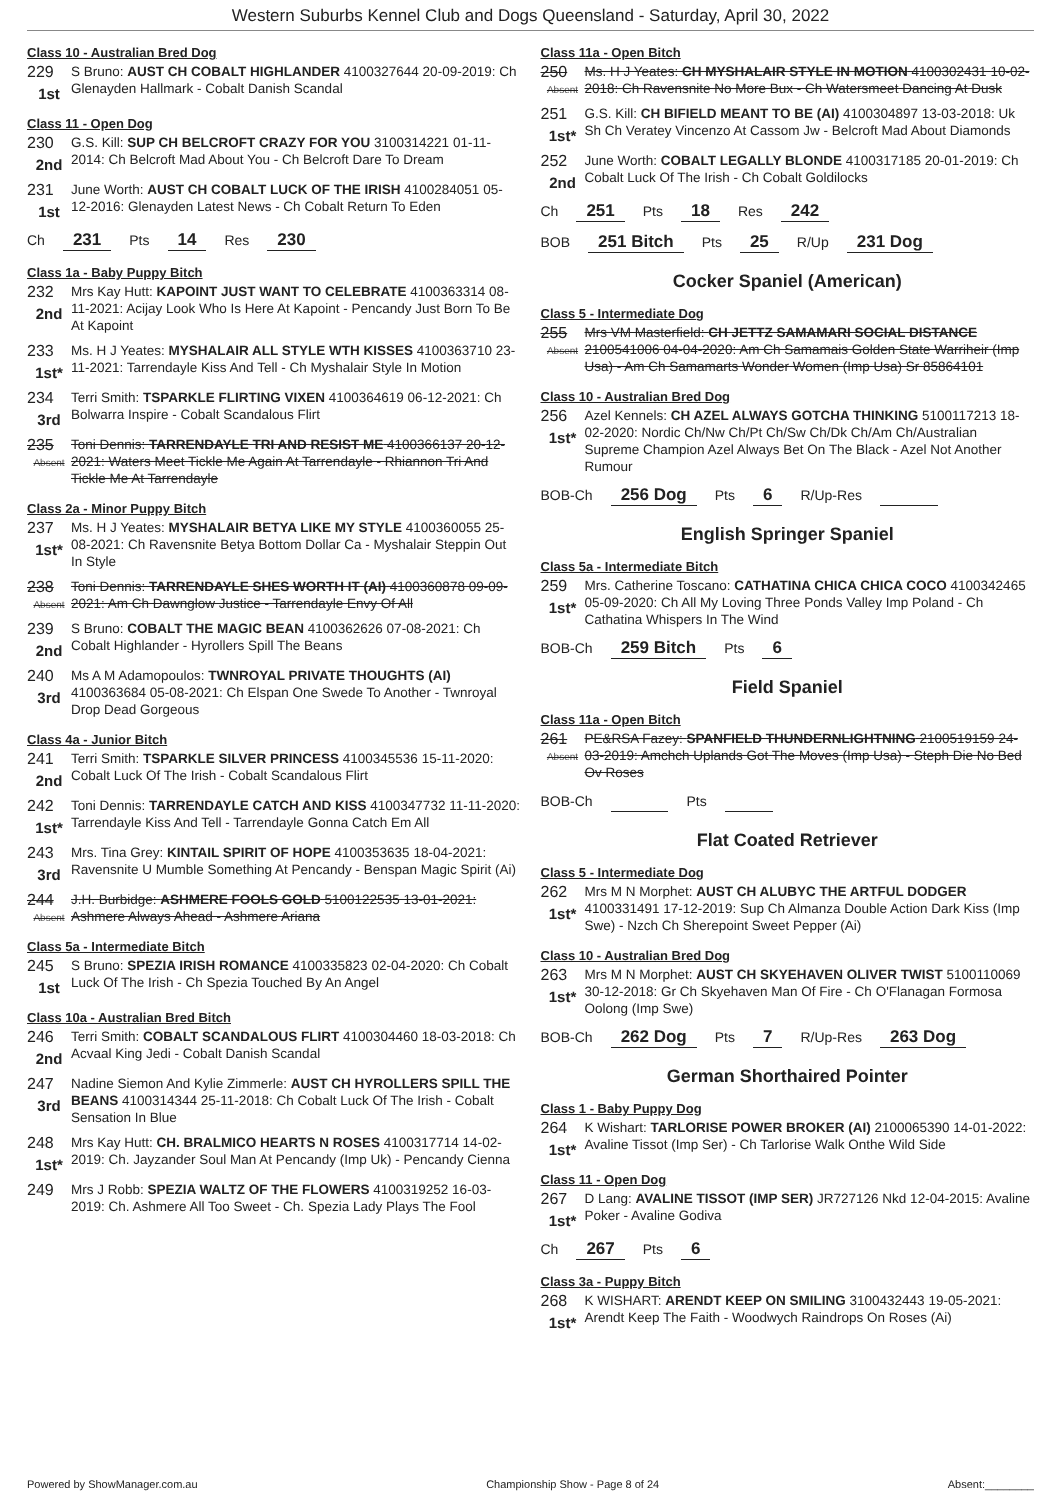Western Suburbs Kennel Club and Dogs Queensland - Saturday, April 30, 2022
Class 10 - Australian Bred Dog
229
1st
S Bruno: AUST CH COBALT HIGHLANDER 4100327644 20-09-2019: Ch Glenayden Hallmark - Cobalt Danish Scandal
Class 11 - Open Dog
230
2nd
G.S. Kill: SUP CH BELCROFT CRAZY FOR YOU 3100314221 01-11-2014: Ch Belcroft Mad About You - Ch Belcroft Dare To Dream
231
1st
June Worth: AUST CH COBALT LUCK OF THE IRISH 4100284051 05-12-2016: Glenayden Latest News - Ch Cobalt Return To Eden
Ch 231 Pts 14 Res 230
Class 1a - Baby Puppy Bitch
232
2nd
Mrs Kay Hutt: KAPOINT JUST WANT TO CELEBRATE 4100363314 08-11-2021: Acijay Look Who Is Here At Kapoint - Pencandy Just Born To Be At Kapoint
233
1st*
Ms. H J Yeates: MYSHALAIR ALL STYLE WTH KISSES 4100363710 23-11-2021: Tarrendayle Kiss And Tell - Ch Myshalair Style In Motion
234
3rd
Terri Smith: TSPARKLE FLIRTING VIXEN 4100364619 06-12-2021: Ch Bolwarra Inspire - Cobalt Scandalous Flirt
235
Absent
Toni Dennis: TARRENDAYLE TRI AND RESIST ME 4100366137 20-12-2021: Waters Meet Tickle Me Again At Tarrendayle - Rhiannon Tri And Tickle Me At Tarrendayle
Class 2a - Minor Puppy Bitch
237
1st*
Ms. H J Yeates: MYSHALAIR BETYA LIKE MY STYLE 4100360055 25-08-2021: Ch Ravensnite Betya Bottom Dollar Ca - Myshalair Steppin Out In Style
238
Absent
Toni Dennis: TARRENDAYLE SHES WORTH IT (AI) 4100360878 09-09-2021: Am Ch Dawnglow Justice - Tarrendayle Envy Of All
239
2nd
S Bruno: COBALT THE MAGIC BEAN 4100362626 07-08-2021: Ch Cobalt Highlander - Hyrollers Spill The Beans
240
3rd
Ms A M Adamopoulos: TWNROYAL PRIVATE THOUGHTS (AI) 4100363684 05-08-2021: Ch Elspan One Swede To Another - Twnroyal Drop Dead Gorgeous
Class 4a - Junior Bitch
241
2nd
Terri Smith: TSPARKLE SILVER PRINCESS 4100345536 15-11-2020: Cobalt Luck Of The Irish - Cobalt Scandalous Flirt
242
1st*
Toni Dennis: TARRENDAYLE CATCH AND KISS 4100347732 11-11-2020: Tarrendayle Kiss And Tell - Tarrendayle Gonna Catch Em All
243
3rd
Mrs. Tina Grey: KINTAIL SPIRIT OF HOPE 4100353635 18-04-2021: Ravensnite U Mumble Something At Pencandy - Benspan Magic Spirit (Ai)
244
Absent
J.H. Burbidge: ASHMERE FOOLS GOLD 5100122535 13-01-2021: Ashmere Always Ahead - Ashmere Ariana
Class 5a - Intermediate Bitch
245
1st
S Bruno: SPEZIA IRISH ROMANCE 4100335823 02-04-2020: Ch Cobalt Luck Of The Irish - Ch Spezia Touched By An Angel
Class 10a - Australian Bred Bitch
246
2nd
Terri Smith: COBALT SCANDALOUS FLIRT 4100304460 18-03-2018: Ch Acvaal King Jedi - Cobalt Danish Scandal
247
3rd
Nadine Siemon And Kylie Zimmerle: AUST CH HYROLLERS SPILL THE BEANS 4100314344 25-11-2018: Ch Cobalt Luck Of The Irish - Cobalt Sensation In Blue
248
1st*
Mrs Kay Hutt: CH. BRALMICO HEARTS N ROSES 4100317714 14-02-2019: Ch. Jayzander Soul Man At Pencandy (Imp Uk) - Pencandy Cienna
249
Mrs J Robb: SPEZIA WALTZ OF THE FLOWERS 4100319252 16-03-2019: Ch. Ashmere All Too Sweet - Ch. Spezia Lady Plays The Fool
Class 11a - Open Bitch
250
Absent
Ms. H J Yeates: CH MYSHALAIR STYLE IN MOTION 4100302431 10-02-2018: Ch Ravensnite No More Bux - Ch Watersmeet Dancing At Dusk
251
1st*
G.S. Kill: CH BIFIELD MEANT TO BE (AI) 4100304897 13-03-2018: Uk Sh Ch Veratey Vincenzo At Cassom Jw - Belcroft Mad About Diamonds
252
2nd
June Worth: COBALT LEGALLY BLONDE 4100317185 20-01-2019: Ch Cobalt Luck Of The Irish - Ch Cobalt Goldilocks
Ch 251 Pts 18 Res 242
BOB 251 Bitch Pts 25 R/Up 231 Dog
Cocker Spaniel (American)
Class 5 - Intermediate Dog
255
Absent
Mrs VM Masterfield: CH JETTZ SAMAMARI SOCIAL DISTANCE 2100541006 04-04-2020: Am Ch Samamais Golden State Warriheir (Imp Usa) - Am Ch Samamarts Wonder Women (Imp Usa) Sr 85864101
Class 10 - Australian Bred Dog
256
1st*
Azel Kennels: CH AZEL ALWAYS GOTCHA THINKING 5100117213 18-02-2020: Nordic Ch/Nw Ch/Pt Ch/Sw Ch/Dk Ch/Am Ch/Australian Supreme Champion Azel Always Bet On The Black - Azel Not Another Rumour
BOB-Ch 256 Dog Pts 6 R/Up-Res
English Springer Spaniel
Class 5a - Intermediate Bitch
259
1st*
Mrs. Catherine Toscano: CATHATINA CHICA CHICA COCO 4100342465 05-09-2020: Ch All My Loving Three Ponds Valley Imp Poland - Ch Cathatina Whispers In The Wind
BOB-Ch 259 Bitch Pts 6
Field Spaniel
Class 11a - Open Bitch
261
Absent
PE&RSA Fazey: SPANFIELD THUNDERNLIGHTNING 2100519159 24-03-2019: Amchch Uplands Got The Moves (Imp Usa) - Steph Die No Bed Ov Roses
BOB-Ch Pts
Flat Coated Retriever
Class 5 - Intermediate Dog
262
1st*
Mrs M N Morphet: AUST CH ALUBYC THE ARTFUL DODGER 4100331491 17-12-2019: Sup Ch Almanza Double Action Dark Kiss (Imp Swe) - Nzch Ch Sherepoint Sweet Pepper (Ai)
Class 10 - Australian Bred Dog
263
1st*
Mrs M N Morphet: AUST CH SKYEHAVEN OLIVER TWIST 5100110069 30-12-2018: Gr Ch Skyehaven Man Of Fire - Ch O'Flanagan Formosa Oolong (Imp Swe)
BOB-Ch 262 Dog Pts 7 R/Up-Res 263 Dog
German Shorthaired Pointer
Class 1 - Baby Puppy Dog
264
1st*
K Wishart: TARLORISE POWER BROKER (AI) 2100065390 14-01-2022: Avaline Tissot (Imp Ser) - Ch Tarlorise Walk Onthe Wild Side
Class 11 - Open Dog
267
1st*
D Lang: AVALINE TISSOT (IMP SER) JR727126 Nkd 12-04-2015: Avaline Poker - Avaline Godiva
Ch 267 Pts 6
Class 3a - Puppy Bitch
268
1st*
K WISHART: ARENDT KEEP ON SMILING 3100432443 19-05-2021: Arendt Keep The Faith - Woodwych Raindrops On Roses (Ai)
Powered by ShowManager.com.au Championship Show - Page 8 of 24 Absent:________